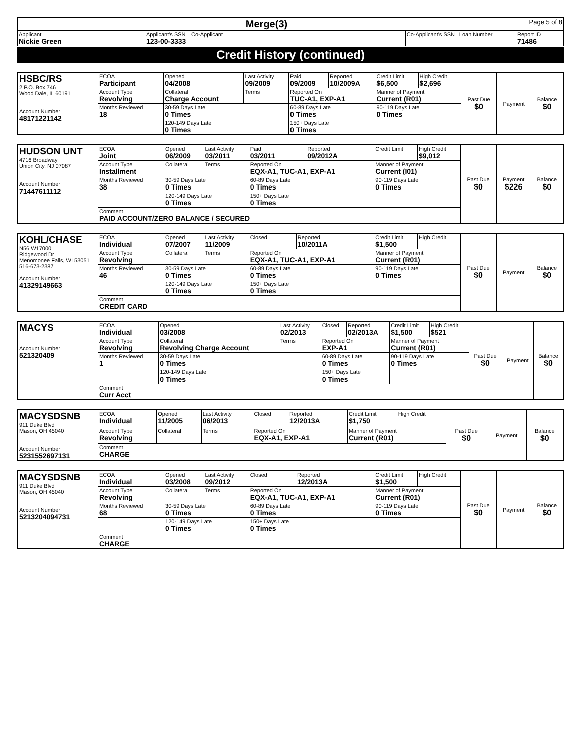| Merge(3) | | | | | Page 5 of 8 |
| Applicant Nickie Green | Applicant's SSN 123-00-3333 | Co-Applicant | Co-Applicant's SSN | Loan Number | Report ID 71486 |
Credit History (continued)
| HSBC/RS 2 P.O. Box 746 Wood Dale, IL 60191 Account Number 48171221142 | ECOA Participant | Opened 04/2008 | Last Activity 09/2009 | Paid 09/2009 | Reported 10/2009A | Credit Limit $6,500 | High Credit $2,696 | Past Due $0 | Payment | Balance $0 |
| | Account Type Revolving | Collateral Charge Account | Terms | Reported On TUC-A1, EXP-A1 | | Manner of Payment Current (R01) | | | | |
| | Months Reviewed 18 | 30-59 Days Late 0 Times | | 60-89 Days Late 0 Times | | 90-119 Days Late 0 Times | | | | |
| | | 120-149 Days Late 0 Times | | 150+ Days Late 0 Times | | | | | | |
| HUDSON UNT 4716 Broadway Union City, NJ 07087 Account Number 71447611112 | ECOA Joint | Opened 06/2009 | Last Activity 03/2011 | Paid 03/2011 | Reported 09/2012A | Credit Limit | High Credit $9,012 | Past Due $0 | Payment $226 | Balance $0 |
| | Account Type Installment | Collateral | Terms | Reported On EQX-A1, TUC-A1, EXP-A1 | | Manner of Payment Current (I01) | | | | |
| | Months Reviewed 38 | 30-59 Days Late 0 Times | | 60-89 Days Late 0 Times | | 90-119 Days Late 0 Times | | | | |
| | | 120-149 Days Late 0 Times | | 150+ Days Late 0 Times | | | | | | |
| | Comment PAID ACCOUNT/ZERO BALANCE / SECURED | | | | | | | | | |
| KOHL/CHASE N56 W17000 Ridgewood Dr Menomonee Falls, WI 53051 516-673-2387 Account Number 41329149663 | ECOA Individual | Opened 07/2007 | Last Activity 11/2009 | Closed | Reported 10/2011A | Credit Limit $1,500 | High Credit | Past Due $0 | Payment | Balance $0 |
| | Account Type Revolving | Collateral | Terms | Reported On EQX-A1, TUC-A1, EXP-A1 | | Manner of Payment Current (R01) | | | | |
| | Months Reviewed 46 | 30-59 Days Late 0 Times | | 60-89 Days Late 0 Times | | 90-119 Days Late 0 Times | | | | |
| | | 120-149 Days Late 0 Times | | 150+ Days Late 0 Times | | | | | | |
| | Comment CREDIT CARD | | | | | | | | | |
| MACYS Account Number 521320409 | ECOA Individual | Opened 03/2008 | Last Activity 02/2013 | Closed | Reported 02/2013A | Credit Limit $1,500 | High Credit $521 | Past Due $0 | Payment | Balance $0 |
| | Account Type Revolving | Collateral Revolving Charge Account | Terms | Reported On EXP-A1 | | Manner of Payment Current (R01) | | | | |
| | Months Reviewed 1 | 30-59 Days Late 0 Times | | 60-89 Days Late 0 Times | | 90-119 Days Late 0 Times | | | | |
| | | 120-149 Days Late 0 Times | | 150+ Days Late 0 Times | | | | | | |
| | Comment Curr Acct | | | | | | | | | |
| MACYSDSNB 911 Duke Blvd Mason, OH 45040 Account Number 5231552697131 | ECOA Individual | Opened 11/2005 | Last Activity 06/2013 | Closed | Reported 12/2013A | Credit Limit $1,750 | High Credit | Past Due $0 | Payment | Balance $0 |
| | Account Type Revolving | Collateral | Terms | Reported On EQX-A1, EXP-A1 | | Manner of Payment Current (R01) | | | | |
| | Comment CHARGE | | | | | | | | | |
| MACYSDSNB 911 Duke Blvd Mason, OH 45040 Account Number 5213204094731 | ECOA Individual | Opened 03/2008 | Last Activity 09/2012 | Closed | Reported 12/2013A | Credit Limit $1,500 | High Credit | Past Due $0 | Payment | Balance $0 |
| | Account Type Revolving | Collateral | Terms | Reported On EQX-A1, TUC-A1, EXP-A1 | | Manner of Payment Current (R01) | | | | |
| | Months Reviewed 68 | 30-59 Days Late 0 Times | | 60-89 Days Late 0 Times | | 90-119 Days Late 0 Times | | | | |
| | | 120-149 Days Late 0 Times | | 150+ Days Late 0 Times | | | | | | |
| | Comment CHARGE | | | | | | | | | |